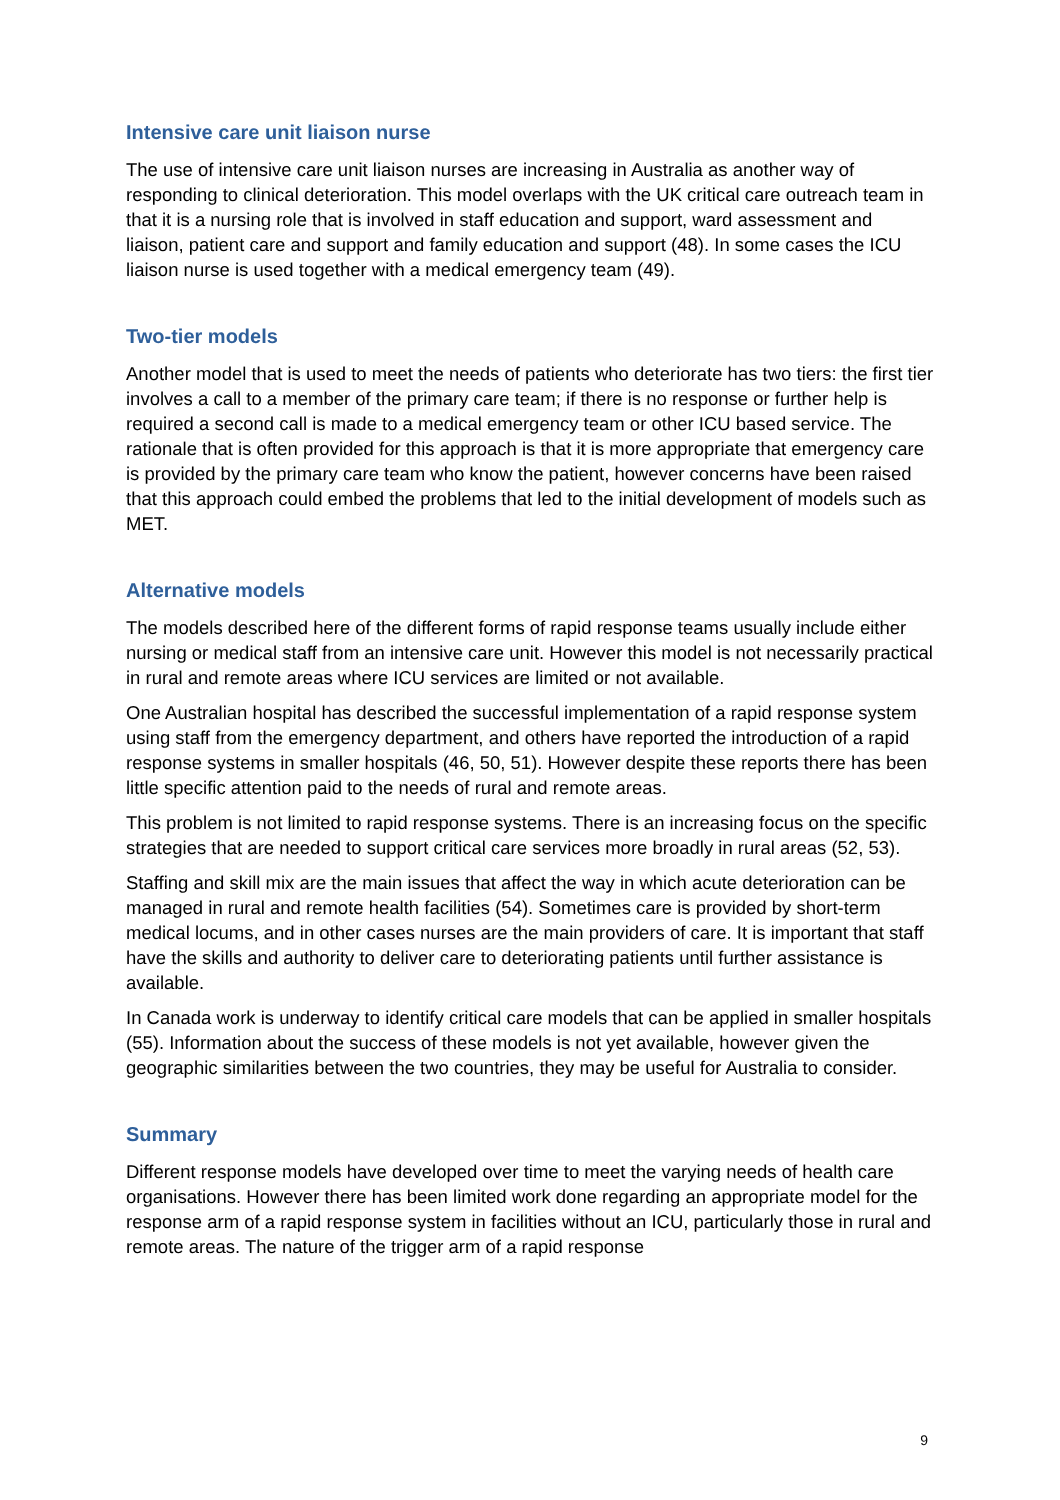Intensive care unit liaison nurse
The use of intensive care unit liaison nurses are increasing in Australia as another way of responding to clinical deterioration. This model overlaps with the UK critical care outreach team in that it is a nursing role that is involved in staff education and support, ward assessment and liaison, patient care and support and family education and support (48). In some cases the ICU liaison nurse is used together with a medical emergency team (49).
Two-tier models
Another model that is used to meet the needs of patients who deteriorate has two tiers: the first tier involves a call to a member of the primary care team; if there is no response or further help is required a second call is made to a medical emergency team or other ICU based service. The rationale that is often provided for this approach is that it is more appropriate that emergency care is provided by the primary care team who know the patient, however concerns have been raised that this approach could embed the problems that led to the initial development of models such as MET.
Alternative models
The models described here of the different forms of rapid response teams usually include either nursing or medical staff from an intensive care unit. However this model is not necessarily practical in rural and remote areas where ICU services are limited or not available.
One Australian hospital has described the successful implementation of a rapid response system using staff from the emergency department, and others have reported the introduction of a rapid response systems in smaller hospitals (46, 50, 51). However despite these reports there has been little specific attention paid to the needs of rural and remote areas.
This problem is not limited to rapid response systems. There is an increasing focus on the specific strategies that are needed to support critical care services more broadly in rural areas (52, 53).
Staffing and skill mix are the main issues that affect the way in which acute deterioration can be managed in rural and remote health facilities (54). Sometimes care is provided by short-term medical locums, and in other cases nurses are the main providers of care. It is important that staff have the skills and authority to deliver care to deteriorating patients until further assistance is available.
In Canada work is underway to identify critical care models that can be applied in smaller hospitals (55). Information about the success of these models is not yet available, however given the geographic similarities between the two countries, they may be useful for Australia to consider.
Summary
Different response models have developed over time to meet the varying needs of health care organisations. However there has been limited work done regarding an appropriate model for the response arm of a rapid response system in facilities without an ICU, particularly those in rural and remote areas. The nature of the trigger arm of a rapid response
9